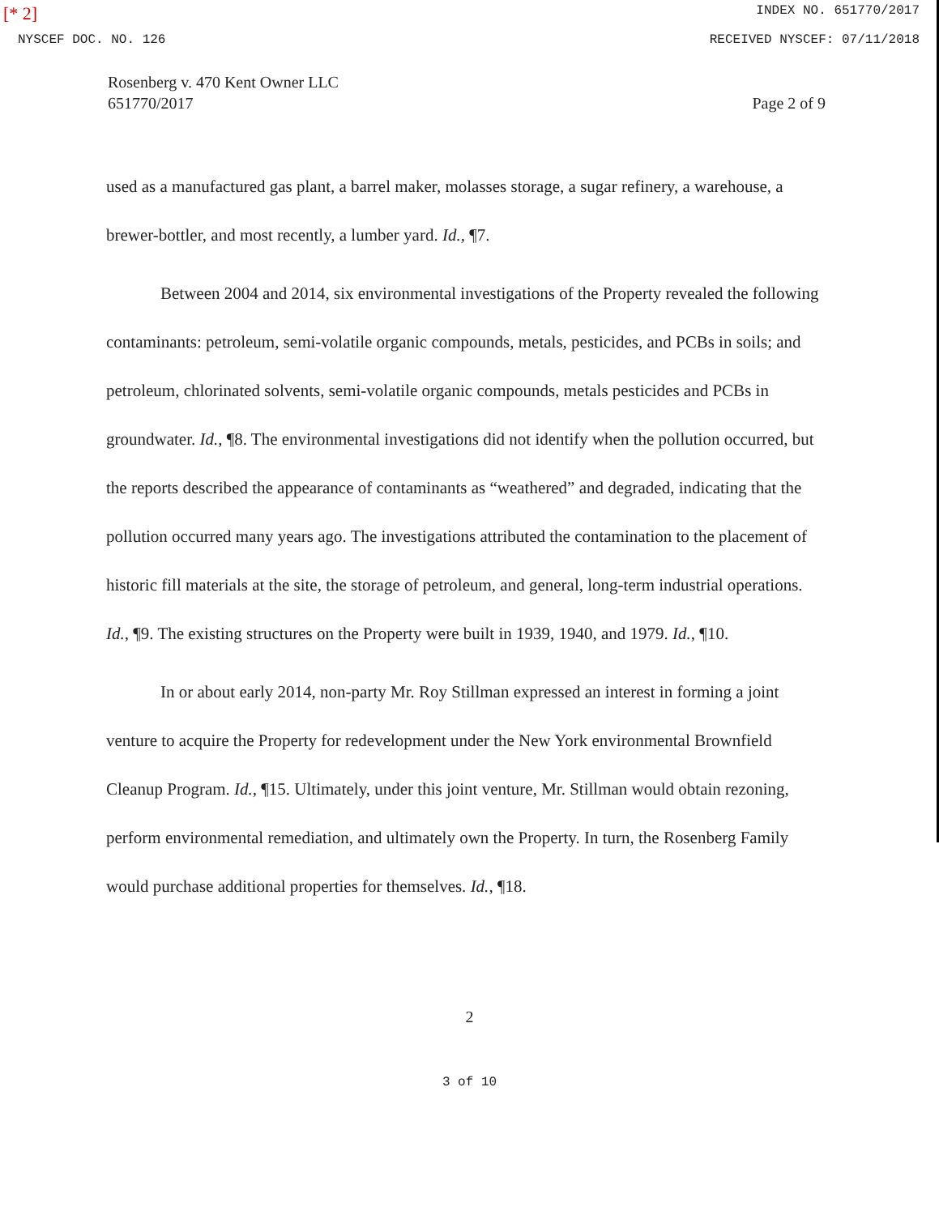[* 2] INDEX NO. 651770/2017
NYSCEF DOC. NO. 126 RECEIVED NYSCEF: 07/11/2018
Rosenberg v. 470 Kent Owner LLC
651770/2017
Page 2 of 9
used as a manufactured gas plant, a barrel maker, molasses storage, a sugar refinery, a warehouse, a brewer-bottler, and most recently, a lumber yard. Id., ¶7.
Between 2004 and 2014, six environmental investigations of the Property revealed the following contaminants: petroleum, semi-volatile organic compounds, metals, pesticides, and PCBs in soils; and petroleum, chlorinated solvents, semi-volatile organic compounds, metals pesticides and PCBs in groundwater. Id., ¶8. The environmental investigations did not identify when the pollution occurred, but the reports described the appearance of contaminants as “weathered” and degraded, indicating that the pollution occurred many years ago. The investigations attributed the contamination to the placement of historic fill materials at the site, the storage of petroleum, and general, long-term industrial operations. Id., ¶9. The existing structures on the Property were built in 1939, 1940, and 1979. Id., ¶10.
In or about early 2014, non-party Mr. Roy Stillman expressed an interest in forming a joint venture to acquire the Property for redevelopment under the New York environmental Brownfield Cleanup Program. Id., ¶15. Ultimately, under this joint venture, Mr. Stillman would obtain rezoning, perform environmental remediation, and ultimately own the Property. In turn, the Rosenberg Family would purchase additional properties for themselves. Id., ¶18.
2
3 of 10